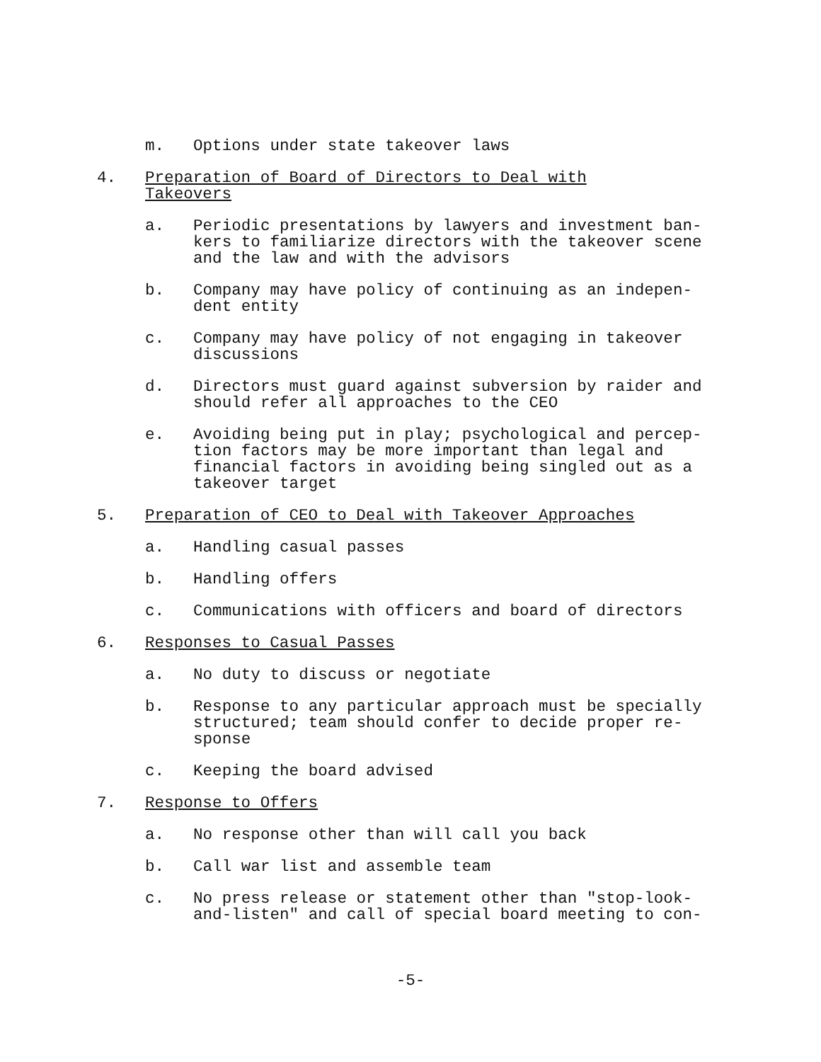m. Options under state takeover laws
4. Preparation of Board of Directors to Deal with Takeovers
a. Periodic presentations by lawyers and investment ban-
kers to familiarize directors with the takeover scene
and the law and with the advisors
b. Company may have policy of continuing as an indepen-
dent entity
c. Company may have policy of not engaging in takeover
discussions
d. Directors must guard against subversion by raider and
should refer all approaches to the CEO
e. Avoiding being put in play; psychological and percep-
tion factors may be more important than legal and
financial factors in avoiding being singled out as a
takeover target
5. Preparation of CEO to Deal with Takeover Approaches
a. Handling casual passes
b. Handling offers
c. Communications with officers and board of directors
6. Responses to Casual Passes
a. No duty to discuss or negotiate
b. Response to any particular approach must be specially
structured; team should confer to decide proper re-
sponse
c. Keeping the board advised
7. Response to Offers
a. No response other than will call you back
b. Call war list and assemble team
c. No press release or statement other than "stop-look-
and-listen" and call of special board meeting to con-
-5-